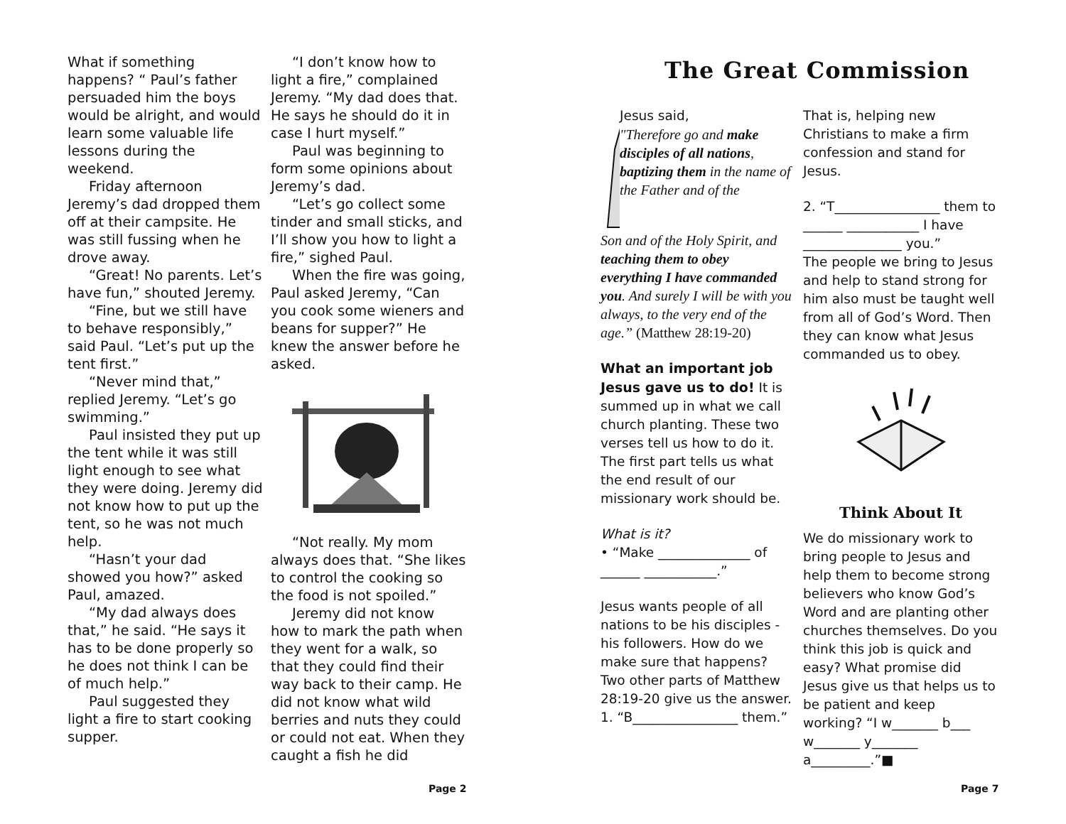What if something happens? “ Paul’s father persuaded him the boys would be alright, and would learn some valuable life lessons during the weekend.
Friday afternoon Jeremy’s dad dropped them off at their campsite. He was still fussing when he drove away.
“Great! No parents. Let’s have fun,” shouted Jeremy.
“Fine, but we still have to behave responsibly,” said Paul. “Let’s put up the tent first.”
“Never mind that,” replied Jeremy. “Let’s go swimming.”
Paul insisted they put up the tent while it was still light enough to see what they were doing. Jeremy did not know how to put up the tent, so he was not much help.
“Hasn’t your dad showed you how?” asked Paul, amazed.
“My dad always does that,” he said. “He says it has to be done properly so he does not think I can be of much help.”
Paul suggested they light a fire to start cooking supper.
“I don’t know how to light a fire,” complained Jeremy. “My dad does that. He says he should do it in case I hurt myself.”
Paul was beginning to form some opinions about Jeremy’s dad.
“Let’s go collect some tinder and small sticks, and I’ll show you how to light a fire,” sighed Paul.
When the fire was going, Paul asked Jeremy, “Can you cook some wieners and beans for supper?” He knew the answer before he asked.
“Not really. My mom always does that. “She likes to control the cooking so the food is not spoiled.”
Jeremy did not know how to mark the path when they went for a walk, so that they could find their way back to their camp. He did not know what wild berries and nuts they could or could not eat. When they caught a fish he did
Page 2
The Great Commission
Jesus said,
"Therefore go and make disciples of all nations, baptizing them in the name of the Father and of the
Son and of the Holy Spirit, and teaching them to obey everything I have commanded you. And surely I will be with you always, to the very end of the age.” (Matthew 28:19-20)
What an important job Jesus gave us to do! It is summed up in what we call church planting. These two verses tell us how to do it. The first part tells us what the end result of our missionary work should be.
What is it?
• “Make ______________ of ______ ___________.”
Jesus wants people of all nations to be his disciples - his followers. How do we make sure that happens? Two other parts of Matthew 28:19-20 give us the answer.
1. “B________________ them.”
That is, helping new Christians to make a firm confession and stand for Jesus.
2. “T________________ them to ______ ___________ I have _______________ you.”
The people we bring to Jesus and help to stand strong for him also must be taught well from all of God’s Word. Then they can know what Jesus commanded us to obey.
Think About It
We do missionary work to bring people to Jesus and help them to become strong believers who know God’s Word and are planting other churches themselves. Do you think this job is quick and easy? What promise did Jesus give us that helps us to be patient and keep working? “I w_______ b___ w_______ y_______ a_________.”■
Page 7